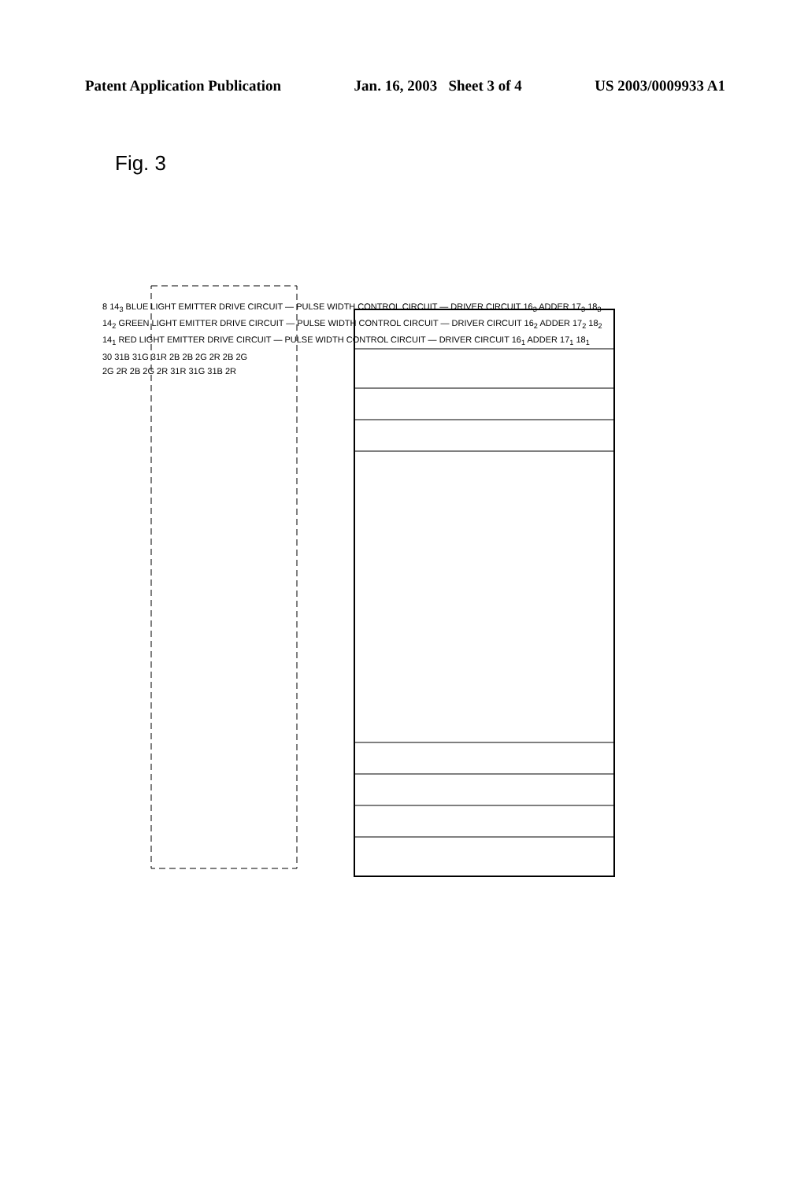Patent Application Publication Jan. 16, 2003 Sheet 3 of 4 US 2003/0009933 A1
Fig. 3
8 14<sub>3</sub> BLUE LIGHT EMITTER DRIVE CIRCUIT — PULSE WIDTH CONTROL CIRCUIT — DRIVER CIRCUIT 16<sub>3</sub> ADDER 17<sub>3</sub> 18<sub>3</sub>
14<sub>2</sub> GREEN LIGHT EMITTER DRIVE CIRCUIT — PULSE WIDTH CONTROL CIRCUIT — DRIVER CIRCUIT 16<sub>2</sub> ADDER 17<sub>2</sub> 18<sub>2</sub>
14<sub>1</sub> RED LIGHT EMITTER DRIVE CIRCUIT — PULSE WIDTH CONTROL CIRCUIT — DRIVER CIRCUIT 16<sub>1</sub> ADDER 17<sub>1</sub> 18<sub>1</sub>
30 31B 31G 31R 2B 2B 2G 2R 2B 2G
2G 2R 2B 2G 2R 31R 31G 31B 2R